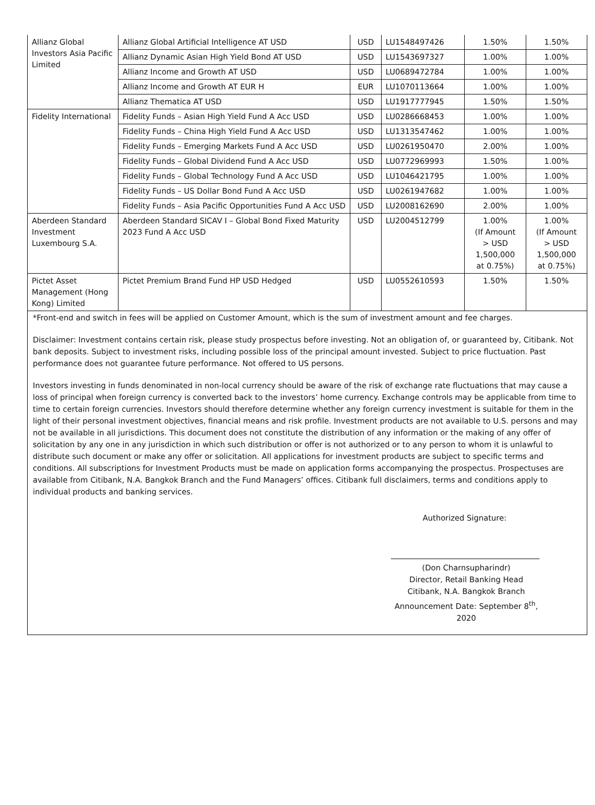| Allianz Global Investors Asia Pacific Limited | Allianz Global Artificial Intelligence AT USD | USD | LU1548497426 | 1.50% | 1.50% |
| | Allianz Dynamic Asian High Yield Bond AT USD | USD | LU1543697327 | 1.00% | 1.00% |
| | Allianz Income and Growth AT USD | USD | LU0689472784 | 1.00% | 1.00% |
| | Allianz Income and Growth AT EUR H | EUR | LU1070113664 | 1.00% | 1.00% |
| | Allianz Thematica AT USD | USD | LU1917777945 | 1.50% | 1.50% |
| Fidelity International | Fidelity Funds – Asian High Yield Fund A Acc USD | USD | LU0286668453 | 1.00% | 1.00% |
| | Fidelity Funds – China High Yield Fund A Acc USD | USD | LU1313547462 | 1.00% | 1.00% |
| | Fidelity Funds – Emerging Markets Fund A Acc USD | USD | LU0261950470 | 2.00% | 1.00% |
| | Fidelity Funds – Global Dividend Fund A Acc USD | USD | LU0772969993 | 1.50% | 1.00% |
| | Fidelity Funds – Global Technology Fund A Acc USD | USD | LU1046421795 | 1.00% | 1.00% |
| | Fidelity Funds – US Dollar Bond Fund A Acc USD | USD | LU0261947682 | 1.00% | 1.00% |
| | Fidelity Funds – Asia Pacific Opportunities Fund A Acc USD | USD | LU2008162690 | 2.00% | 1.00% |
| Aberdeen Standard Investment Luxembourg S.A. | Aberdeen Standard SICAV I – Global Bond Fixed Maturity 2023 Fund A Acc USD | USD | LU2004512799 | 1.00% (If Amount > USD 1,500,000 at 0.75%) | 1.00% (If Amount > USD 1,500,000 at 0.75%) |
| Pictet Asset Management (Hong Kong) Limited | Pictet Premium Brand Fund HP USD Hedged | USD | LU0552610593 | 1.50% | 1.50% |
*Front-end and switch in fees will be applied on Customer Amount, which is the sum of investment amount and fee charges.
Disclaimer: Investment contains certain risk, please study prospectus before investing. Not an obligation of, or guaranteed by, Citibank. Not bank deposits. Subject to investment risks, including possible loss of the principal amount invested. Subject to price fluctuation. Past performance does not guarantee future performance. Not offered to US persons.
Investors investing in funds denominated in non-local currency should be aware of the risk of exchange rate fluctuations that may cause a loss of principal when foreign currency is converted back to the investors’ home currency. Exchange controls may be applicable from time to time to certain foreign currencies. Investors should therefore determine whether any foreign currency investment is suitable for them in the light of their personal investment objectives, financial means and risk profile. Investment products are not available to U.S. persons and may not be available in all jurisdictions. This document does not constitute the distribution of any information or the making of any offer of solicitation by any one in any jurisdiction in which such distribution or offer is not authorized or to any person to whom it is unlawful to distribute such document or make any offer or solicitation. All applications for investment products are subject to specific terms and conditions. All subscriptions for Investment Products must be made on application forms accompanying the prospectus. Prospectuses are available from Citibank, N.A. Bangkok Branch and the Fund Managers’ offices. Citibank full disclaimers, terms and conditions apply to individual products and banking services.
Authorized Signature:
(Don Charnsupharindr)
Director, Retail Banking Head
Citibank, N.A. Bangkok Branch
Announcement Date: September 8<sup>th</sup>, 2020